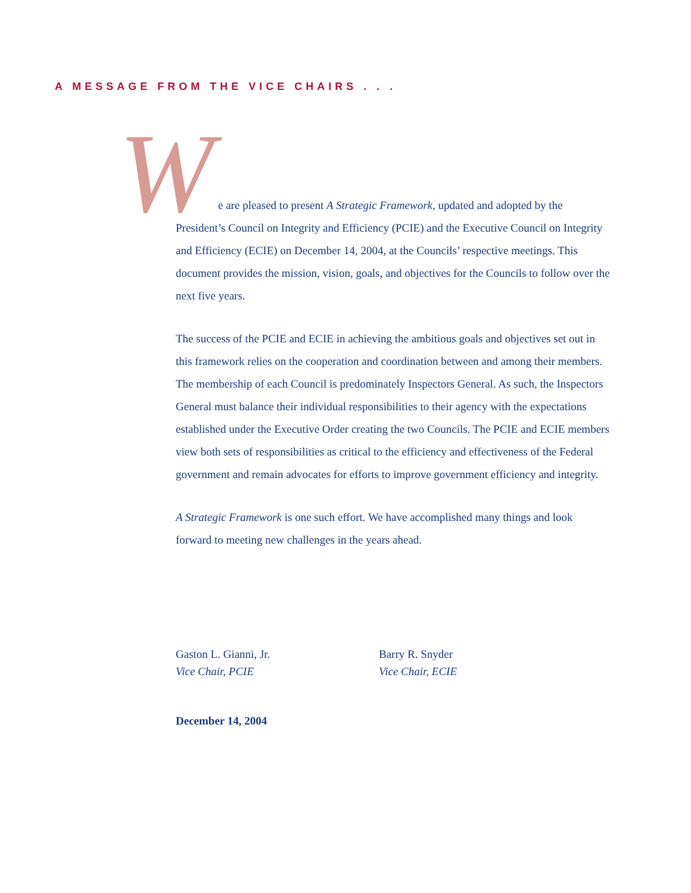A MESSAGE FROM THE VICE CHAIRS . . .
We are pleased to present A Strategic Framework, updated and adopted by the President’s Council on Integrity and Efficiency (PCIE) and the Executive Council on Integrity and Efficiency (ECIE) on December 14, 2004, at the Councils’ respective meetings. This document provides the mission, vision, goals, and objectives for the Councils to follow over the next five years.
The success of the PCIE and ECIE in achieving the ambitious goals and objectives set out in this framework relies on the cooperation and coordination between and among their members. The membership of each Council is predominately Inspectors General. As such, the Inspectors General must balance their individual responsibilities to their agency with the expectations established under the Executive Order creating the two Councils. The PCIE and ECIE members view both sets of responsibilities as critical to the efficiency and effectiveness of the Federal government and remain advocates for efforts to improve government efficiency and integrity.
A Strategic Framework is one such effort. We have accomplished many things and look forward to meeting new challenges in the years ahead.
Gaston L. Gianni, Jr.
Vice Chair, PCIE
Barry R. Snyder
Vice Chair, ECIE
December 14, 2004